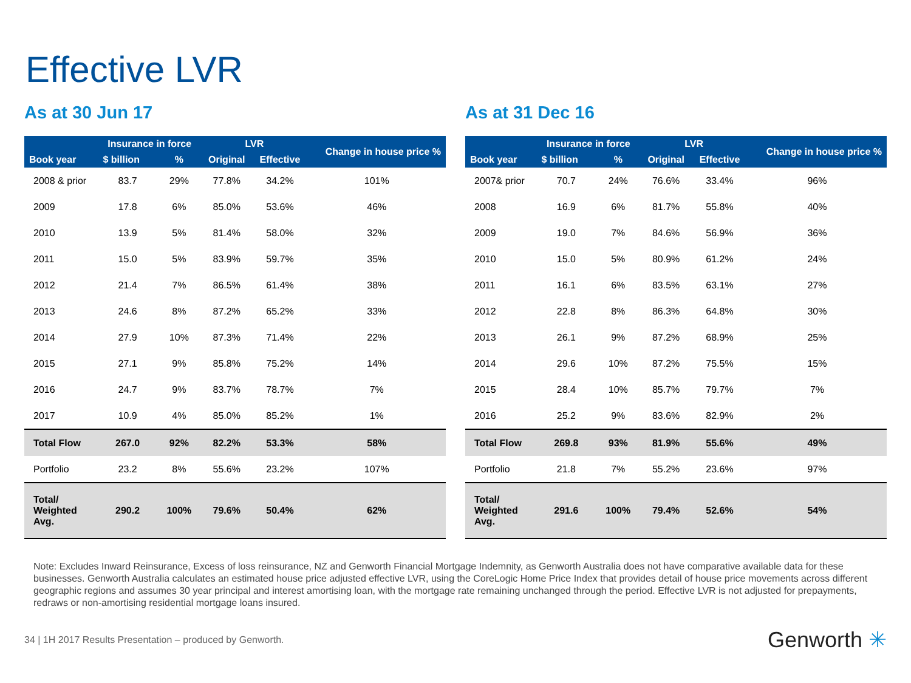Effective LVR
As at 30 Jun 17
| Book year | Insurance in force | | LVR | | Change in house price % |
| --- | --- | --- | --- | --- | --- |
| | $ billion | % | Original | Effective | |
| 2008 & prior | 83.7 | 29% | 77.8% | 34.2% | 101% |
| 2009 | 17.8 | 6% | 85.0% | 53.6% | 46% |
| 2010 | 13.9 | 5% | 81.4% | 58.0% | 32% |
| 2011 | 15.0 | 5% | 83.9% | 59.7% | 35% |
| 2012 | 21.4 | 7% | 86.5% | 61.4% | 38% |
| 2013 | 24.6 | 8% | 87.2% | 65.2% | 33% |
| 2014 | 27.9 | 10% | 87.3% | 71.4% | 22% |
| 2015 | 27.1 | 9% | 85.8% | 75.2% | 14% |
| 2016 | 24.7 | 9% | 83.7% | 78.7% | 7% |
| 2017 | 10.9 | 4% | 85.0% | 85.2% | 1% |
| Total Flow | 267.0 | 92% | 82.2% | 53.3% | 58% |
| Portfolio | 23.2 | 8% | 55.6% | 23.2% | 107% |
| Total/ Weighted Avg. | 290.2 | 100% | 79.6% | 50.4% | 62% |
As at 31 Dec 16
| Book year | Insurance in force | | LVR | | Change in house price % |
| --- | --- | --- | --- | --- | --- |
| | $ billion | % | Original | Effective | |
| 2007& prior | 70.7 | 24% | 76.6% | 33.4% | 96% |
| 2008 | 16.9 | 6% | 81.7% | 55.8% | 40% |
| 2009 | 19.0 | 7% | 84.6% | 56.9% | 36% |
| 2010 | 15.0 | 5% | 80.9% | 61.2% | 24% |
| 2011 | 16.1 | 6% | 83.5% | 63.1% | 27% |
| 2012 | 22.8 | 8% | 86.3% | 64.8% | 30% |
| 2013 | 26.1 | 9% | 87.2% | 68.9% | 25% |
| 2014 | 29.6 | 10% | 87.2% | 75.5% | 15% |
| 2015 | 28.4 | 10% | 85.7% | 79.7% | 7% |
| 2016 | 25.2 | 9% | 83.6% | 82.9% | 2% |
| Total Flow | 269.8 | 93% | 81.9% | 55.6% | 49% |
| Portfolio | 21.8 | 7% | 55.2% | 23.6% | 97% |
| Total/ Weighted Avg. | 291.6 | 100% | 79.4% | 52.6% | 54% |
Note: Excludes Inward Reinsurance, Excess of loss reinsurance, NZ and Genworth Financial Mortgage Indemnity, as Genworth Australia does not have comparative available data for these businesses. Genworth Australia calculates an estimated house price adjusted effective LVR, using the CoreLogic Home Price Index that provides detail of house price movements across different geographic regions and assumes 30 year principal and interest amortising loan, with the mortgage rate remaining unchanged through the period. Effective LVR is not adjusted for prepayments, redraws or non-amortising residential mortgage loans insured.
34 | 1H 2017 Results Presentation – produced by Genworth.
Genworth ✳